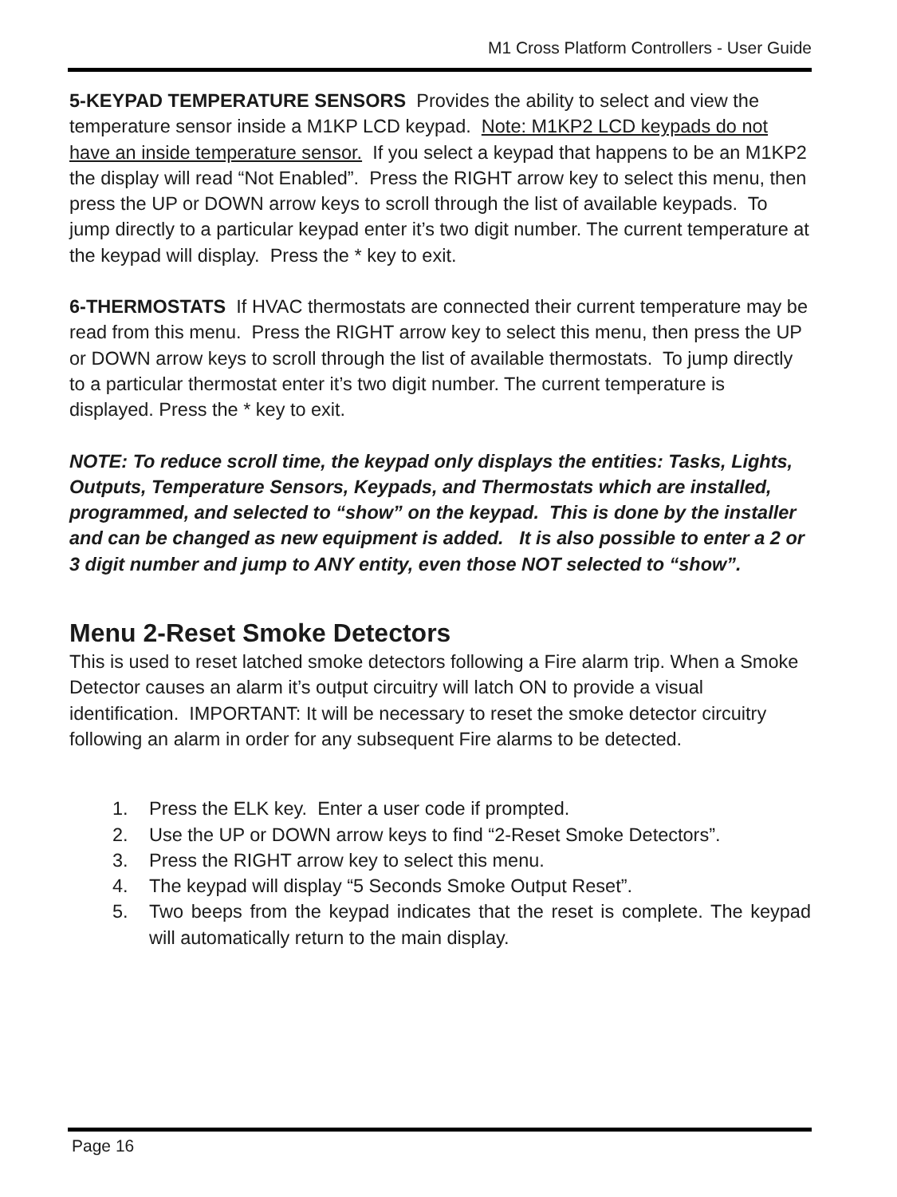M1 Cross Platform Controllers - User Guide
5-KEYPAD TEMPERATURE SENSORS Provides the ability to select and view the temperature sensor inside a M1KP LCD keypad. Note: M1KP2 LCD keypads do not have an inside temperature sensor. If you select a keypad that happens to be an M1KP2 the display will read “Not Enabled”. Press the RIGHT arrow key to select this menu, then press the UP or DOWN arrow keys to scroll through the list of available keypads. To jump directly to a particular keypad enter it’s two digit number. The current temperature at the keypad will display. Press the * key to exit.
6-THERMOSTATS If HVAC thermostats are connected their current temperature may be read from this menu. Press the RIGHT arrow key to select this menu, then press the UP or DOWN arrow keys to scroll through the list of available thermostats. To jump directly to a particular thermostat enter it’s two digit number. The current temperature is displayed. Press the * key to exit.
NOTE: To reduce scroll time, the keypad only displays the entities: Tasks, Lights, Outputs, Temperature Sensors, Keypads, and Thermostats which are installed, programmed, and selected to “show” on the keypad. This is done by the installer and can be changed as new equipment is added. It is also possible to enter a 2 or 3 digit number and jump to ANY entity, even those NOT selected to “show”.
Menu 2-Reset Smoke Detectors
This is used to reset latched smoke detectors following a Fire alarm trip. When a Smoke Detector causes an alarm it’s output circuitry will latch ON to provide a visual identification. IMPORTANT: It will be necessary to reset the smoke detector circuitry following an alarm in order for any subsequent Fire alarms to be detected.
1. Press the ELK key. Enter a user code if prompted.
2. Use the UP or DOWN arrow keys to find “2-Reset Smoke Detectors”.
3. Press the RIGHT arrow key to select this menu.
4. The keypad will display “5 Seconds Smoke Output Reset”.
5. Two beeps from the keypad indicates that the reset is complete. The keypad will automatically return to the main display.
Page 16